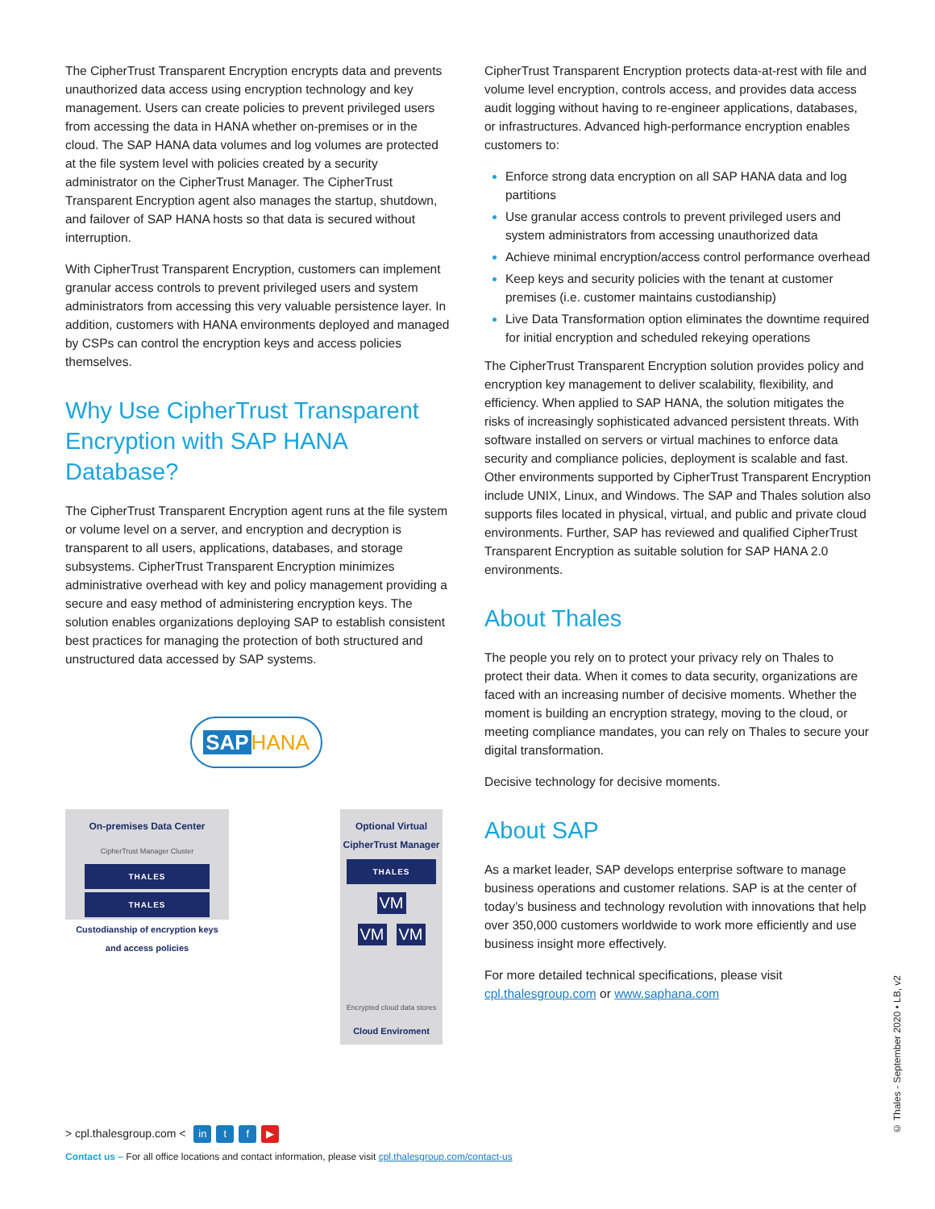The CipherTrust Transparent Encryption encrypts data and prevents unauthorized data access using encryption technology and key management. Users can create policies to prevent privileged users from accessing the data in HANA whether on-premises or in the cloud. The SAP HANA data volumes and log volumes are protected at the file system level with policies created by a security administrator on the CipherTrust Manager. The CipherTrust Transparent Encryption agent also manages the startup, shutdown, and failover of SAP HANA hosts so that data is secured without interruption.
With CipherTrust Transparent Encryption, customers can implement granular access controls to prevent privileged users and system administrators from accessing this very valuable persistence layer. In addition, customers with HANA environments deployed and managed by CSPs can control the encryption keys and access policies themselves.
Why Use CipherTrust Transparent Encryption with SAP HANA Database?
The CipherTrust Transparent Encryption agent runs at the file system or volume level on a server, and encryption and decryption is transparent to all users, applications, databases, and storage subsystems. CipherTrust Transparent Encryption minimizes administrative overhead with key and policy management providing a secure and easy method of administering encryption keys. The solution enables organizations deploying SAP to establish consistent best practices for managing the protection of both structured and unstructured data accessed by SAP systems.
SAP HANA
On-premises Data Center
CipherTrust Manager Cluster
THALES
THALES
Custodianship of encryption keys
and access policies
Optional Virtual CipherTrust Manager
THALES
VM
VM VM
Encrypted cloud data stores
Cloud Enviroment
CipherTrust Transparent Encryption protects data-at-rest with file and volume level encryption, controls access, and provides data access audit logging without having to re-engineer applications, databases, or infrastructures. Advanced high-performance encryption enables customers to:
Enforce strong data encryption on all SAP HANA data and log partitions
Use granular access controls to prevent privileged users and system administrators from accessing unauthorized data
Achieve minimal encryption/access control performance overhead
Keep keys and security policies with the tenant at customer premises (i.e. customer maintains custodianship)
Live Data Transformation option eliminates the downtime required for initial encryption and scheduled rekeying operations
The CipherTrust Transparent Encryption solution provides policy and encryption key management to deliver scalability, flexibility, and efficiency. When applied to SAP HANA, the solution mitigates the risks of increasingly sophisticated advanced persistent threats. With software installed on servers or virtual machines to enforce data security and compliance policies, deployment is scalable and fast. Other environments supported by CipherTrust Transparent Encryption include UNIX, Linux, and Windows. The SAP and Thales solution also supports files located in physical, virtual, and public and private cloud environments. Further, SAP has reviewed and qualified CipherTrust Transparent Encryption as suitable solution for SAP HANA 2.0 environments.
About Thales
The people you rely on to protect your privacy rely on Thales to protect their data. When it comes to data security, organizations are faced with an increasing number of decisive moments. Whether the moment is building an encryption strategy, moving to the cloud, or meeting compliance mandates, you can rely on Thales to secure your digital transformation.
Decisive technology for decisive moments.
About SAP
As a market leader, SAP develops enterprise software to manage business operations and customer relations. SAP is at the center of today’s business and technology revolution with innovations that help over 350,000 customers worldwide to work more efficiently and use business insight more effectively.
For more detailed technical specifications, please visit cpl.thalesgroup.com or www.saphana.com
> cpl.thalesgroup.com < in t f ▶
Contact us – For all office locations and contact information, please visit cpl.thalesgroup.com/contact-us
© Thales - September 2020 • LB, v2